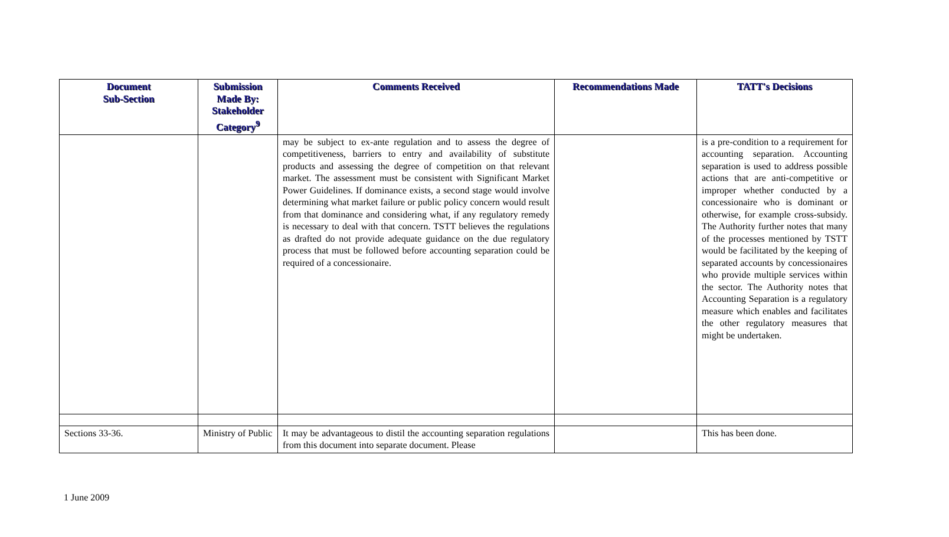| Document Sub-Section | Submission Made By: Stakeholder Category<sup>9</sup> | Comments Received | Recommendations Made | TATT's Decisions |
| --- | --- | --- | --- | --- |
| | | may be subject to ex-ante regulation and to assess the degree of competitiveness, barriers to entry and availability of substitute products and assessing the degree of competition on that relevant market. The assessment must be consistent with Significant Market Power Guidelines. If dominance exists, a second stage would involve determining what market failure or public policy concern would result from that dominance and considering what, if any regulatory remedy is necessary to deal with that concern. TSTT believes the regulations as drafted do not provide adequate guidance on the due regulatory process that must be followed before accounting separation could be required of a concessionaire. | | is a pre-condition to a requirement for accounting separation. Accounting separation is used to address possible actions that are anti-competitive or improper whether conducted by a concessionaire who is dominant or otherwise, for example cross-subsidy. The Authority further notes that many of the processes mentioned by TSTT would be facilitated by the keeping of separated accounts by concessionaires who provide multiple services within the sector. The Authority notes that Accounting Separation is a regulatory measure which enables and facilitates the other regulatory measures that might be undertaken. |
| Sections 33-36. | Ministry of Public | It may be advantageous to distil the accounting separation regulations from this document into separate document. Please | | This has been done. |
1 June 2009